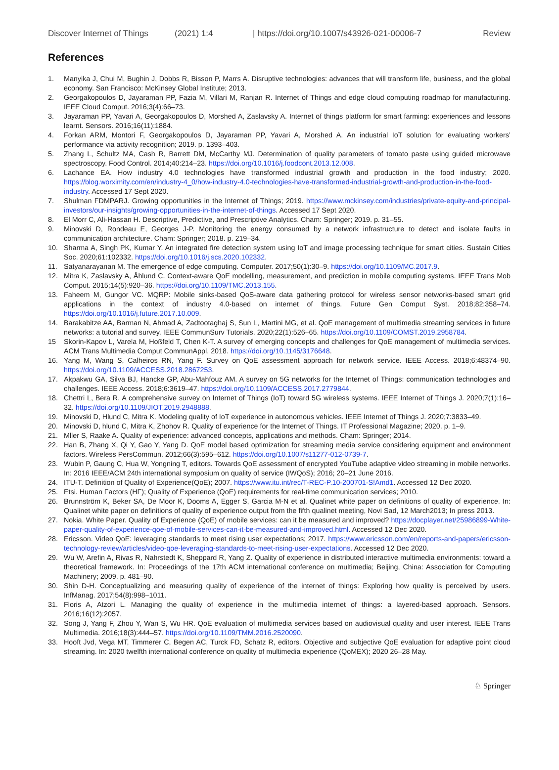Discover Internet of Things (2021) 1:4 | https://doi.org/10.1007/s43926-021-00006-7 Review
References
1. Manyika J, Chui M, Bughin J, Dobbs R, Bisson P, Marrs A. Disruptive technologies: advances that will transform life, business, and the global economy. San Francisco: McKinsey Global Institute; 2013.
2. Georgakopoulos D, Jayaraman PP, Fazia M, Villari M, Ranjan R. Internet of Things and edge cloud computing roadmap for manufacturing. IEEE Cloud Comput. 2016;3(4):66–73.
3. Jayaraman PP, Yavari A, Georgakopoulos D, Morshed A, Zaslavsky A. Internet of things platform for smart farming: experiences and lessons learnt. Sensors. 2016;16(11):1884.
4. Forkan ARM, Montori F, Georgakopoulos D, Jayaraman PP, Yavari A, Morshed A. An industrial IoT solution for evaluating workers’ performance via activity recognition; 2019. p. 1393–403.
5. Zhang L, Schultz MA, Cash R, Barrett DM, McCarthy MJ. Determination of quality parameters of tomato paste using guided microwave spectroscopy. Food Control. 2014;40:214–23. https://doi.org/10.1016/j.foodcont.2013.12.008.
6. Lachance EA. How industry 4.0 technologies have transformed industrial growth and production in the food industry; 2020. https://blog.worximity.com/en/industry-4_0/how-industry-4.0-technologies-have-transformed-industrial-growth-and-production-in-the-food-industry. Accessed 17 Sept 2020.
7. Shulman FDMPARJ. Growing opportunities in the Internet of Things; 2019. https://www.mckinsey.com/industries/private-equity-and-principal-investors/our-insights/growing-opportunities-in-the-internet-of-things. Accessed 17 Sept 2020.
8. El Morr C, Ali-Hassan H. Descriptive, Predictive, and Prescriptive Analytics. Cham: Springer; 2019. p. 31–55.
9. Minovski D, Rondeau E, Georges J-P. Monitoring the energy consumed by a network infrastructure to detect and isolate faults in communication architecture. Cham: Springer; 2018. p. 219–34.
10. Sharma A, Singh PK, Kumar Y. An integrated fire detection system using IoT and image processing technique for smart cities. Sustain Cities Soc. 2020;61:102332. https://doi.org/10.1016/j.scs.2020.102332.
11. Satyanarayanan M. The emergence of edge computing. Computer. 2017;50(1):30–9. https://doi.org/10.1109/MC.2017.9.
12. Mitra K, Zaslavsky A, Åhlund C. Context-aware QoE modelling, measurement, and prediction in mobile computing systems. IEEE Trans Mob Comput. 2015;14(5):920–36. https://doi.org/10.1109/TMC.2013.155.
13. Faheem M, Gungor VC. MQRP: Mobile sinks-based QoS-aware data gathering protocol for wireless sensor networks-based smart grid applications in the context of industry 4.0-based on internet of things. Future Gen Comput Syst. 2018;82:358–74. https://doi.org/10.1016/j.future.2017.10.009.
14. Barakabitze AA, Barman N, Ahmad A, Zadtootaghaj S, Sun L, Martini MG, et al. QoE management of multimedia streaming services in future networks: a tutorial and survey. IEEE CommunSurv Tutorials. 2020;22(1):526–65. https://doi.org/10.1109/COMST.2019.2958784.
15 Skorin-Kapov L, Varela M, Hoßfeld T, Chen K-T. A survey of emerging concepts and challenges for QoE management of multimedia services. ACM Trans Multimedia Comput CommunAppl. 2018. https://doi.org/10.1145/3176648.
16. Yang M, Wang S, Calheiros RN, Yang F. Survey on QoE assessment approach for network service. IEEE Access. 2018;6:48374–90. https://doi.org/10.1109/ACCESS.2018.2867253.
17. Akpakwu GA, Silva BJ, Hancke GP, Abu-Mahfouz AM. A survey on 5G networks for the Internet of Things: communication technologies and challenges. IEEE Access. 2018;6:3619–47. https://doi.org/10.1109/ACCESS.2017.2779844.
18. Chettri L, Bera R. A comprehensive survey on Internet of Things (IoT) toward 5G wireless systems. IEEE Internet of Things J. 2020;7(1):16–32. https://doi.org/10.1109/JIOT.2019.2948888.
19. Minovski D, Hlund C, Mitra K. Modeling quality of IoT experience in autonomous vehicles. IEEE Internet of Things J. 2020;7:3833–49.
20. Minovski D, hlund C, Mitra K, Zhohov R. Quality of experience for the Internet of Things. IT Professional Magazine; 2020. p. 1–9.
21. Mller S, Raake A. Quality of experience: advanced concepts, applications and methods. Cham: Springer; 2014.
22. Han B, Zhang X, Qi Y, Gao Y, Yang D. QoE model based optimization for streaming media service considering equipment and environment factors. Wireless PersCommun. 2012;66(3):595–612. https://doi.org/10.1007/s11277-012-0739-7.
23. Wubin P, Gaung C, Hua W, Yongning T, editors. Towards QoE assessment of encrypted YouTube adaptive video streaming in mobile networks. In: 2016 IEEE/ACM 24th international symposium on quality of service (IWQoS); 2016; 20–21 June 2016.
24. ITU-T. Definition of Quality of Experience(QoE); 2007. https://www.itu.int/rec/T-REC-P.10-200701-S!Amd1. Accessed 12 Dec 2020.
25. Etsi. Human Factors (HF); Quality of Experience (QoE) requirements for real-time communication services; 2010.
26. Brunnström K, Beker SA, De Moor K, Dooms A, Egger S, Garcia M-N et al. Qualinet white paper on definitions of quality of experience. In: Qualinet white paper on definitions of quality of experience output from the fifth qualinet meeting, Novi Sad, 12 March2013; In press 2013.
27. Nokia. White Paper. Quality of Experience (QoE) of mobile services: can it be measured and improved? https://docplayer.net/25986899-White-paper-quality-of-experience-qoe-of-mobile-services-can-it-be-measured-and-improved.html. Accessed 12 Dec 2020.
28. Ericsson. Video QoE: leveraging standards to meet rising user expectations; 2017. https://www.ericsson.com/en/reports-and-papers/ericsson-technology-review/articles/video-qoe-leveraging-standards-to-meet-rising-user-expectations. Accessed 12 Dec 2020.
29. Wu W, Arefin A, Rivas R, Nahrstedt K, Sheppard R, Yang Z. Quality of experience in distributed interactive multimedia environments: toward a theoretical framework. In: Proceedings of the 17th ACM international conference on multimedia; Beijing, China: Association for Computing Machinery; 2009. p. 481–90.
30. Shin D-H. Conceptualizing and measuring quality of experience of the internet of things: Exploring how quality is perceived by users. InfManag. 2017;54(8):998–1011.
31. Floris A, Atzori L. Managing the quality of experience in the multimedia internet of things: a layered-based approach. Sensors. 2016;16(12):2057.
32. Song J, Yang F, Zhou Y, Wan S, Wu HR. QoE evaluation of multimedia services based on audiovisual quality and user interest. IEEE Trans Multimedia. 2016;18(3):444–57. https://doi.org/10.1109/TMM.2016.2520090.
33. Hooft Jvd, Vega MT, Timmerer C, Begen AC, Turck FD, Schatz R, editors. Objective and subjective QoE evaluation for adaptive point cloud streaming. In: 2020 twelfth international conference on quality of multimedia experience (QoMEX); 2020 26–28 May.
♘ Springer